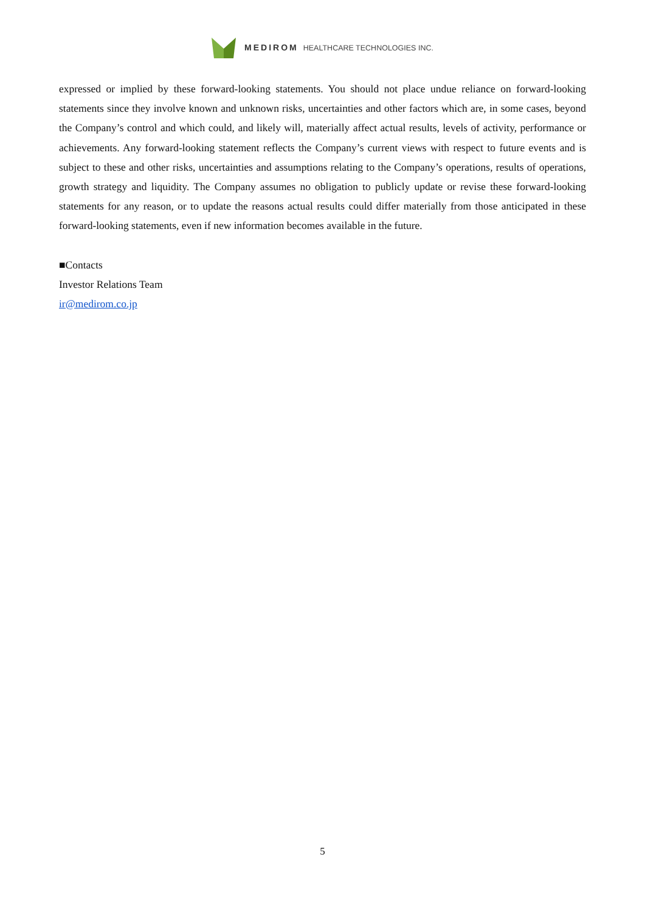MEDIROM HEALTHCARE TECHNOLOGIES INC.
expressed or implied by these forward-looking statements. You should not place undue reliance on forward-looking statements since they involve known and unknown risks, uncertainties and other factors which are, in some cases, beyond the Company’s control and which could, and likely will, materially affect actual results, levels of activity, performance or achievements. Any forward-looking statement reflects the Company’s current views with respect to future events and is subject to these and other risks, uncertainties and assumptions relating to the Company’s operations, results of operations, growth strategy and liquidity. The Company assumes no obligation to publicly update or revise these forward-looking statements for any reason, or to update the reasons actual results could differ materially from those anticipated in these forward-looking statements, even if new information becomes available in the future.
■Contacts
Investor Relations Team
ir@medirom.co.jp
5